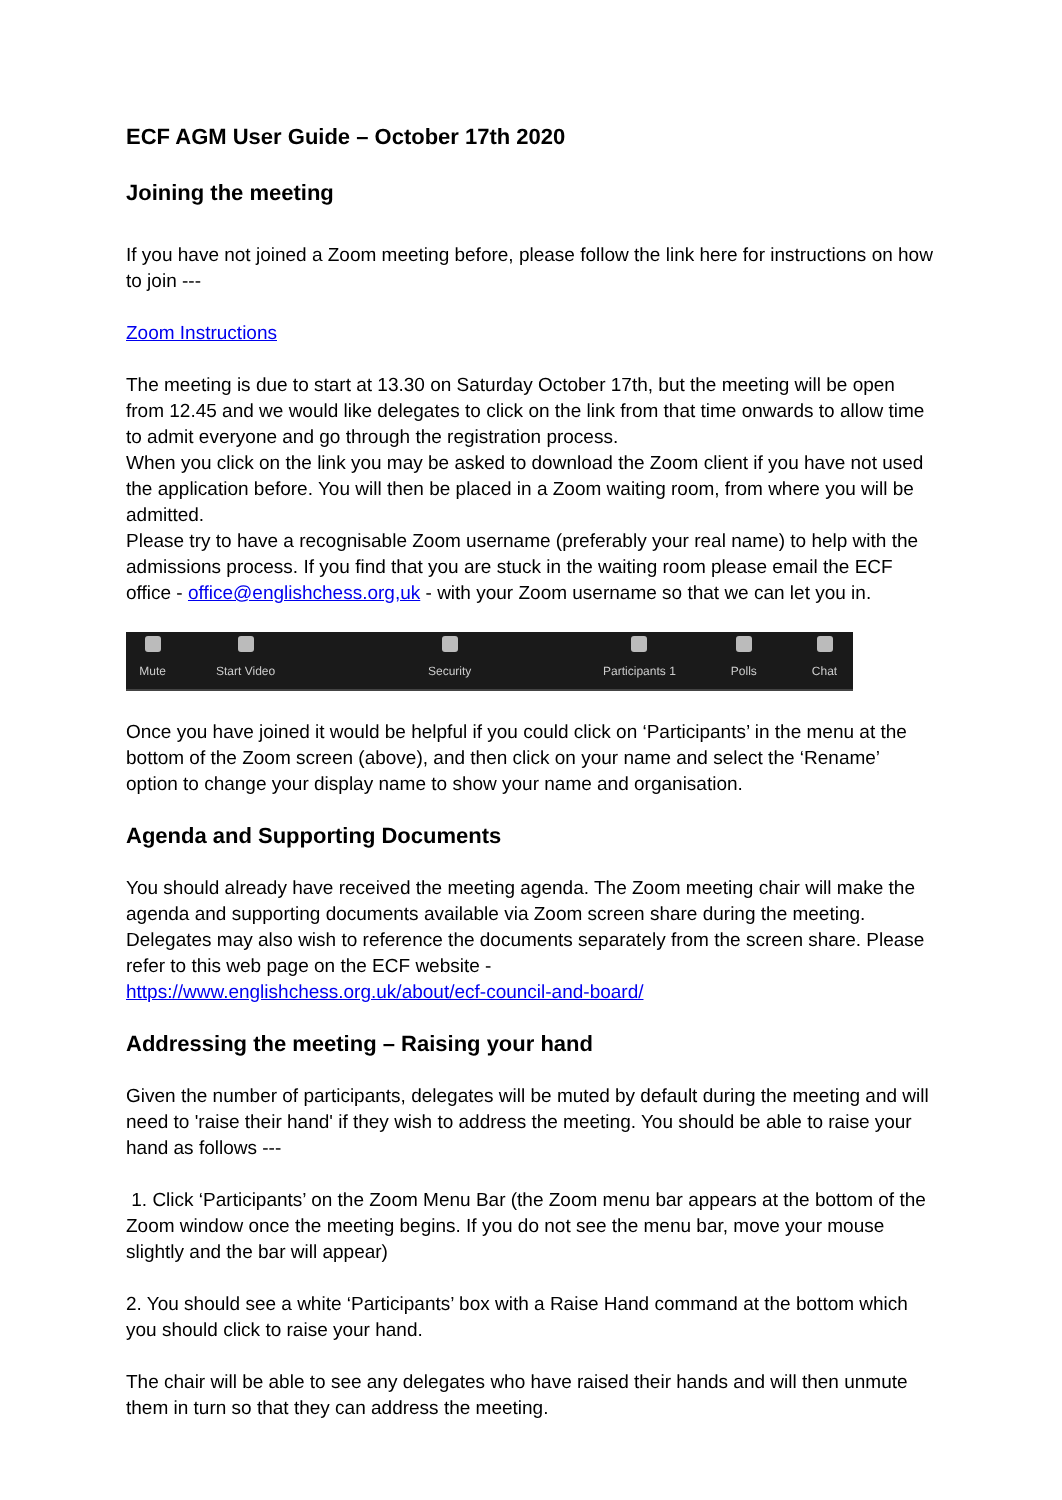ECF AGM User Guide – October 17th 2020
Joining the meeting
If you have not joined a Zoom meeting before, please follow the link here for instructions on how to join ---
Zoom Instructions
The meeting is due to start at 13.30 on Saturday October 17th, but the meeting will be open from 12.45 and we would like delegates to click on the link from that time onwards to allow time to admit everyone and go through the registration process.
When you click on the link you may be asked to download the Zoom client if you have not used the application before. You will then be placed in a Zoom waiting room, from where you will be admitted.
Please try to have a recognisable Zoom username (preferably your real name) to help with the admissions process. If you find that you are stuck in the waiting room please email the ECF office - office@englishchess.org,uk - with your Zoom username so that we can let you in.
Mute Start Video Security Participants 1 Polls Chat
Once you have joined it would be helpful if you could click on ‘Participants’ in the menu at the bottom of the Zoom screen (above), and then click on your name and select the ‘Rename’ option to change your display name to show your name and organisation.
Agenda and Supporting Documents
You should already have received the meeting agenda. The Zoom meeting chair will make the agenda and supporting documents available via Zoom screen share during the meeting. Delegates may also wish to reference the documents separately from the screen share. Please refer to this web page on the ECF website -
https://www.englishchess.org.uk/about/ecf-council-and-board/
Addressing the meeting – Raising your hand
Given the number of participants, delegates will be muted by default during the meeting and will need to 'raise their hand' if they wish to address the meeting. You should be able to raise your hand as follows ---
1. Click ‘Participants’ on the Zoom Menu Bar (the Zoom menu bar appears at the bottom of the Zoom window once the meeting begins. If you do not see the menu bar, move your mouse slightly and the bar will appear)
2. You should see a white ‘Participants’ box with a Raise Hand command at the bottom which you should click to raise your hand.
The chair will be able to see any delegates who have raised their hands and will then unmute them in turn so that they can address the meeting.